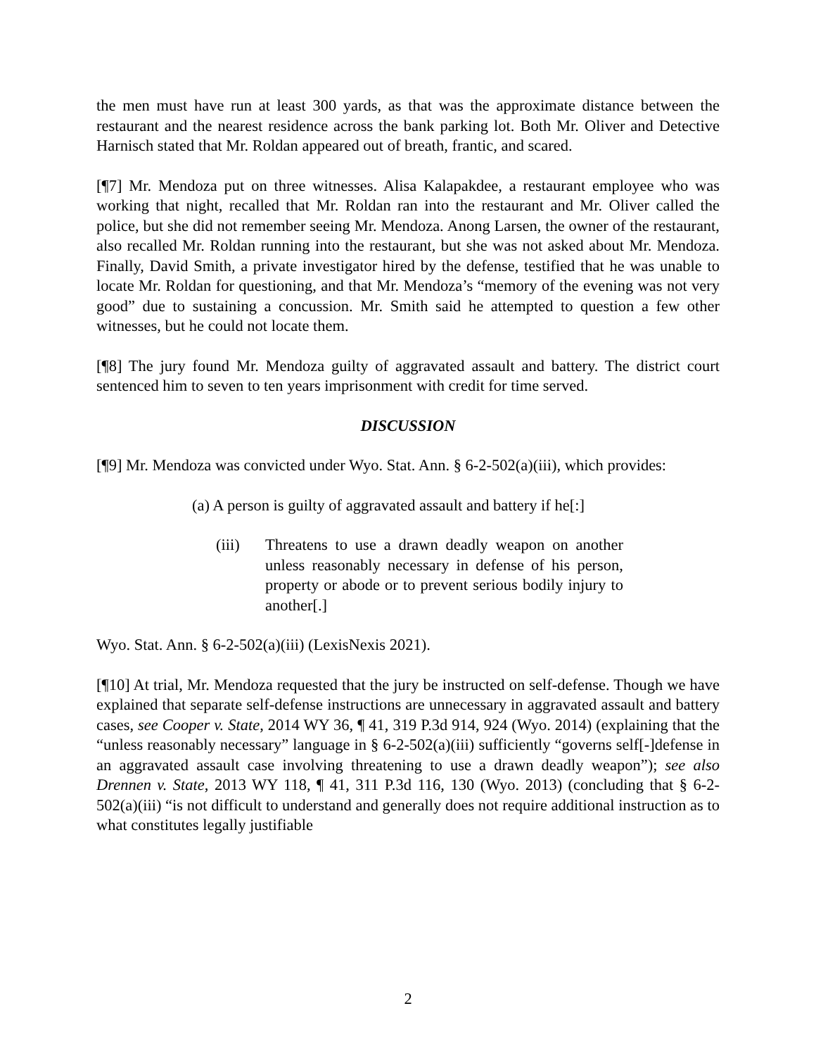the men must have run at least 300 yards, as that was the approximate distance between the restaurant and the nearest residence across the bank parking lot. Both Mr. Oliver and Detective Harnisch stated that Mr. Roldan appeared out of breath, frantic, and scared.
[¶7] Mr. Mendoza put on three witnesses. Alisa Kalapakdee, a restaurant employee who was working that night, recalled that Mr. Roldan ran into the restaurant and Mr. Oliver called the police, but she did not remember seeing Mr. Mendoza. Anong Larsen, the owner of the restaurant, also recalled Mr. Roldan running into the restaurant, but she was not asked about Mr. Mendoza. Finally, David Smith, a private investigator hired by the defense, testified that he was unable to locate Mr. Roldan for questioning, and that Mr. Mendoza’s “memory of the evening was not very good” due to sustaining a concussion. Mr. Smith said he attempted to question a few other witnesses, but he could not locate them.
[¶8] The jury found Mr. Mendoza guilty of aggravated assault and battery. The district court sentenced him to seven to ten years imprisonment with credit for time served.
DISCUSSION
[¶9] Mr. Mendoza was convicted under Wyo. Stat. Ann. § 6-2-502(a)(iii), which provides:
(a) A person is guilty of aggravated assault and battery if he[:]
(iii) Threatens to use a drawn deadly weapon on another unless reasonably necessary in defense of his person, property or abode or to prevent serious bodily injury to another[.]
Wyo. Stat. Ann. § 6-2-502(a)(iii) (LexisNexis 2021).
[¶10] At trial, Mr. Mendoza requested that the jury be instructed on self-defense. Though we have explained that separate self-defense instructions are unnecessary in aggravated assault and battery cases, see Cooper v. State, 2014 WY 36, ¶ 41, 319 P.3d 914, 924 (Wyo. 2014) (explaining that the “unless reasonably necessary” language in § 6-2-502(a)(iii) sufficiently “governs self[-]defense in an aggravated assault case involving threatening to use a drawn deadly weapon”); see also Drennen v. State, 2013 WY 118, ¶ 41, 311 P.3d 116, 130 (Wyo. 2013) (concluding that § 6-2-502(a)(iii) “is not difficult to understand and generally does not require additional instruction as to what constitutes legally justifiable
2